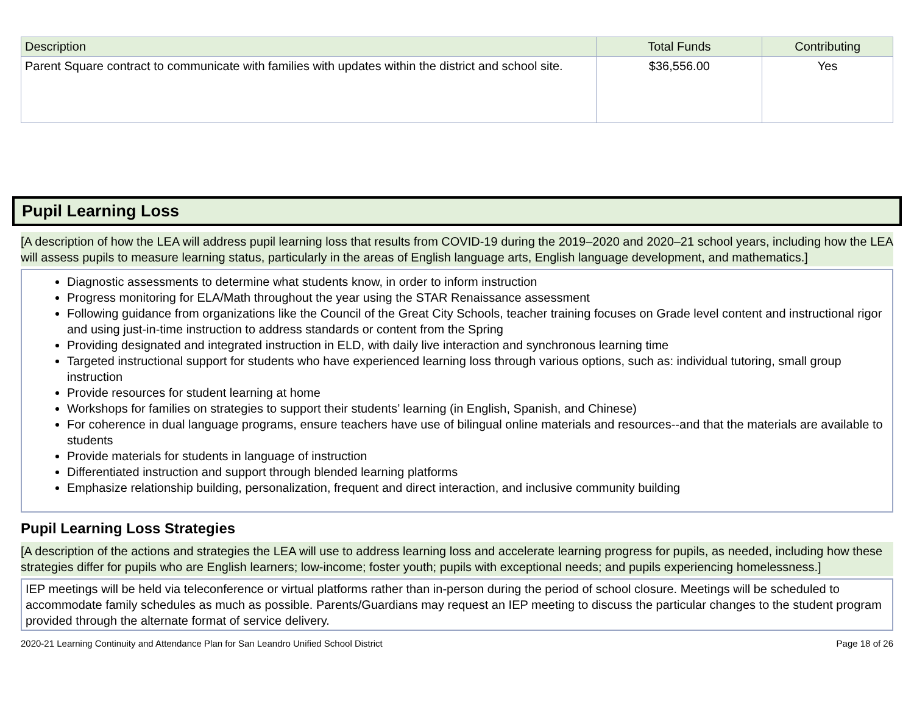| Description | Total Funds | Contributing |
| --- | --- | --- |
| Parent Square contract to communicate with families with updates within the district and school site. | $36,556.00 | Yes |
Pupil Learning Loss
[A description of how the LEA will address pupil learning loss that results from COVID-19 during the 2019–2020 and 2020–21 school years, including how the LEA will assess pupils to measure learning status, particularly in the areas of English language arts, English language development, and mathematics.]
Diagnostic assessments to determine what students know, in order to inform instruction
Progress monitoring for ELA/Math throughout the year using the STAR Renaissance assessment
Following guidance from organizations like the Council of the Great City Schools, teacher training focuses on Grade level content and instructional rigor and using just-in-time instruction to address standards or content from the Spring
Providing designated and integrated instruction in ELD, with daily live interaction and synchronous learning time
Targeted instructional support for students who have experienced learning loss through various options, such as: individual tutoring, small group instruction
Provide resources for student learning at home
Workshops for families on strategies to support their students’ learning (in English, Spanish, and Chinese)
For coherence in dual language programs, ensure teachers have use of bilingual online materials and resources--and that the materials are available to students
Provide materials for students in language of instruction
Differentiated instruction and support through blended learning platforms
Emphasize relationship building, personalization, frequent and direct interaction, and inclusive community building
Pupil Learning Loss Strategies
[A description of the actions and strategies the LEA will use to address learning loss and accelerate learning progress for pupils, as needed, including how these strategies differ for pupils who are English learners; low-income; foster youth; pupils with exceptional needs; and pupils experiencing homelessness.]
IEP meetings will be held via teleconference or virtual platforms rather than in-person during the period of school closure. Meetings will be scheduled to accommodate family schedules as much as possible. Parents/Guardians may request an IEP meeting to discuss the particular changes to the student program provided through the alternate format of service delivery.
2020-21 Learning Continuity and Attendance Plan for San Leandro Unified School District Page 18 of 26